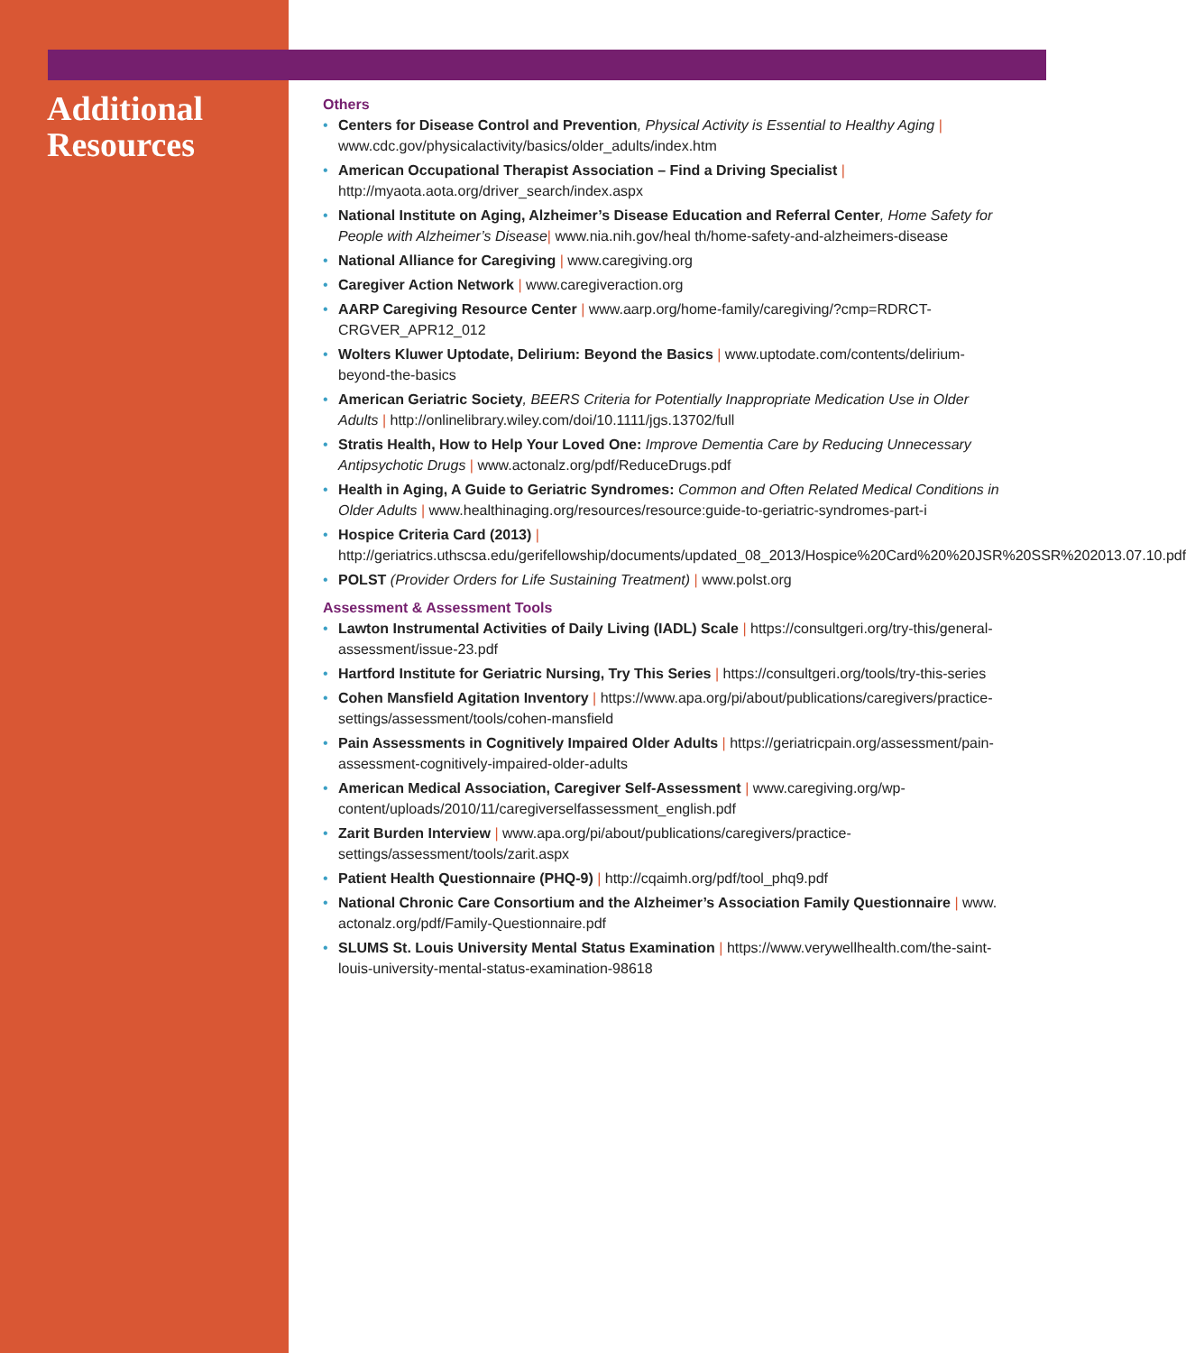Additional Resources
Others
Centers for Disease Control and Prevention, Physical Activity is Essential to Healthy Aging | www.cdc.gov/physicalactivity/basics/older_adults/index.htm
American Occupational Therapist Association – Find a Driving Specialist | http://myaota.aota.org/driver_search/index.aspx
National Institute on Aging, Alzheimer’s Disease Education and Referral Center, Home Safety for People with Alzheimer’s Disease| www.nia.nih.gov/heal th/home-safety-and-alzheimers-disease
National Alliance for Caregiving | www.caregiving.org
Caregiver Action Network | www.caregiveraction.org
AARP Caregiving Resource Center | www.aarp.org/home-family/caregiving/?cmp=RDRCT-CRGVER_APR12_012
Wolters Kluwer Uptodate, Delirium: Beyond the Basics | www.uptodate.com/contents/delirium-beyond-the-basics
American Geriatric Society, BEERS Criteria for Potentially Inappropriate Medication Use in Older Adults | http://onlinelibrary.wiley.com/doi/10.1111/jgs.13702/full
Stratis Health, How to Help Your Loved One: Improve Dementia Care by Reducing Unnecessary Antipsychotic Drugs | www.actonalz.org/pdf/ReduceDrugs.pdf
Health in Aging, A Guide to Geriatric Syndromes: Common and Often Related Medical Conditions in Older Adults | www.healthinaging.org/resources/resource:guide-to-geriatric-syndromes-part-i
Hospice Criteria Card (2013) | http://geriatrics.uthscsa.edu/gerifellowship/documents/updated_08_2013/Hospice%20Card%20%20JSR%20SSR%202013.07.10.pdf
POLST (Provider Orders for Life Sustaining Treatment) | www.polst.org
Assessment & Assessment Tools
Lawton Instrumental Activities of Daily Living (IADL) Scale | https://consultgeri.org/try-this/general-assessment/issue-23.pdf
Hartford Institute for Geriatric Nursing, Try This Series | https://consultgeri.org/tools/try-this-series
Cohen Mansfield Agitation Inventory | https://www.apa.org/pi/about/publications/caregivers/practice-settings/assessment/tools/cohen-mansfield
Pain Assessments in Cognitively Impaired Older Adults | https://geriatricpain.org/assessment/pain-assessment-cognitively-impaired-older-adults
American Medical Association, Caregiver Self-Assessment | www.caregiving.org/wp-content/uploads/2010/11/caregiverselfassessment_english.pdf
Zarit Burden Interview | www.apa.org/pi/about/publications/caregivers/practice-settings/assessment/tools/zarit.aspx
Patient Health Questionnaire (PHQ-9) | http://cqaimh.org/pdf/tool_phq9.pdf
National Chronic Care Consortium and the Alzheimer’s Association Family Questionnaire | www. actonalz.org/pdf/Family-Questionnaire.pdf
SLUMS St. Louis University Mental Status Examination | https://www.verywellhealth.com/the-saint-louis-university-mental-status-examination-98618